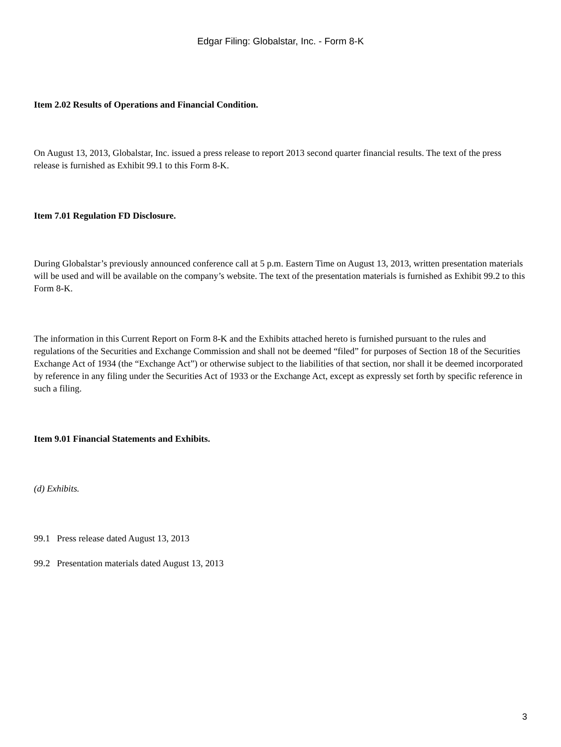Edgar Filing: Globalstar, Inc. - Form 8-K
Item 2.02 Results of Operations and Financial Condition.
On August 13, 2013, Globalstar, Inc. issued a press release to report 2013 second quarter financial results. The text of the press release is furnished as Exhibit 99.1 to this Form 8-K.
Item 7.01 Regulation FD Disclosure.
During Globalstar’s previously announced conference call at 5 p.m. Eastern Time on August 13, 2013, written presentation materials will be used and will be available on the company’s website. The text of the presentation materials is furnished as Exhibit 99.2 to this Form 8-K.
The information in this Current Report on Form 8-K and the Exhibits attached hereto is furnished pursuant to the rules and regulations of the Securities and Exchange Commission and shall not be deemed “filed” for purposes of Section 18 of the Securities Exchange Act of 1934 (the “Exchange Act”) or otherwise subject to the liabilities of that section, nor shall it be deemed incorporated by reference in any filing under the Securities Act of 1933 or the Exchange Act, except as expressly set forth by specific reference in such a filing.
Item 9.01 Financial Statements and Exhibits.
(d) Exhibits.
99.1 Press release dated August 13, 2013
99.2 Presentation materials dated August 13, 2013
3